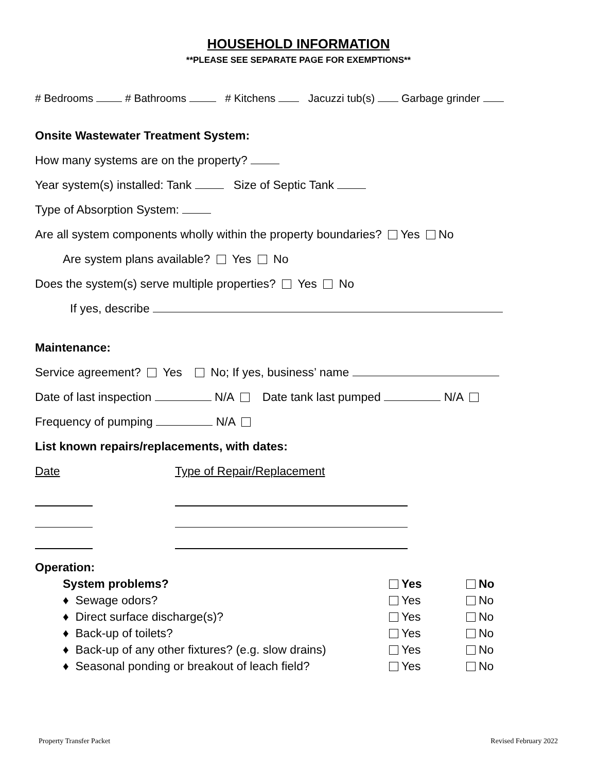HOUSEHOLD INFORMATION
**PLEASE SEE SEPARATE PAGE FOR EXEMPTIONS**
# Bedrooms # Bathrooms # Kitchens Jacuzzi tub(s) Garbage grinder
Onsite Wastewater Treatment System:
How many systems are on the property?
Year system(s) installed: Tank Size of Septic Tank
Type of Absorption System:
Are all system components wholly within the property boundaries? Yes No
Are system plans available? Yes No
Does the system(s) serve multiple properties? Yes No
If yes, describe
Maintenance:
Service agreement? Yes No; If yes, business’ name
Date of last inspection N/A Date tank last pumped N/A
Frequency of pumping N/A
List known repairs/replacements, with dates:
Date Type of Repair/Replacement
Operation:
System problems? Yes No
♦ Sewage odors? Yes No
♦ Direct surface discharge(s)? Yes No
♦ Back-up of toilets? Yes No
♦ Back-up of any other fixtures? (e.g. slow drains)
Yes No
♦ Seasonal ponding or breakout of leach field?
Yes No
Property Transfer Packet Revised February 2022